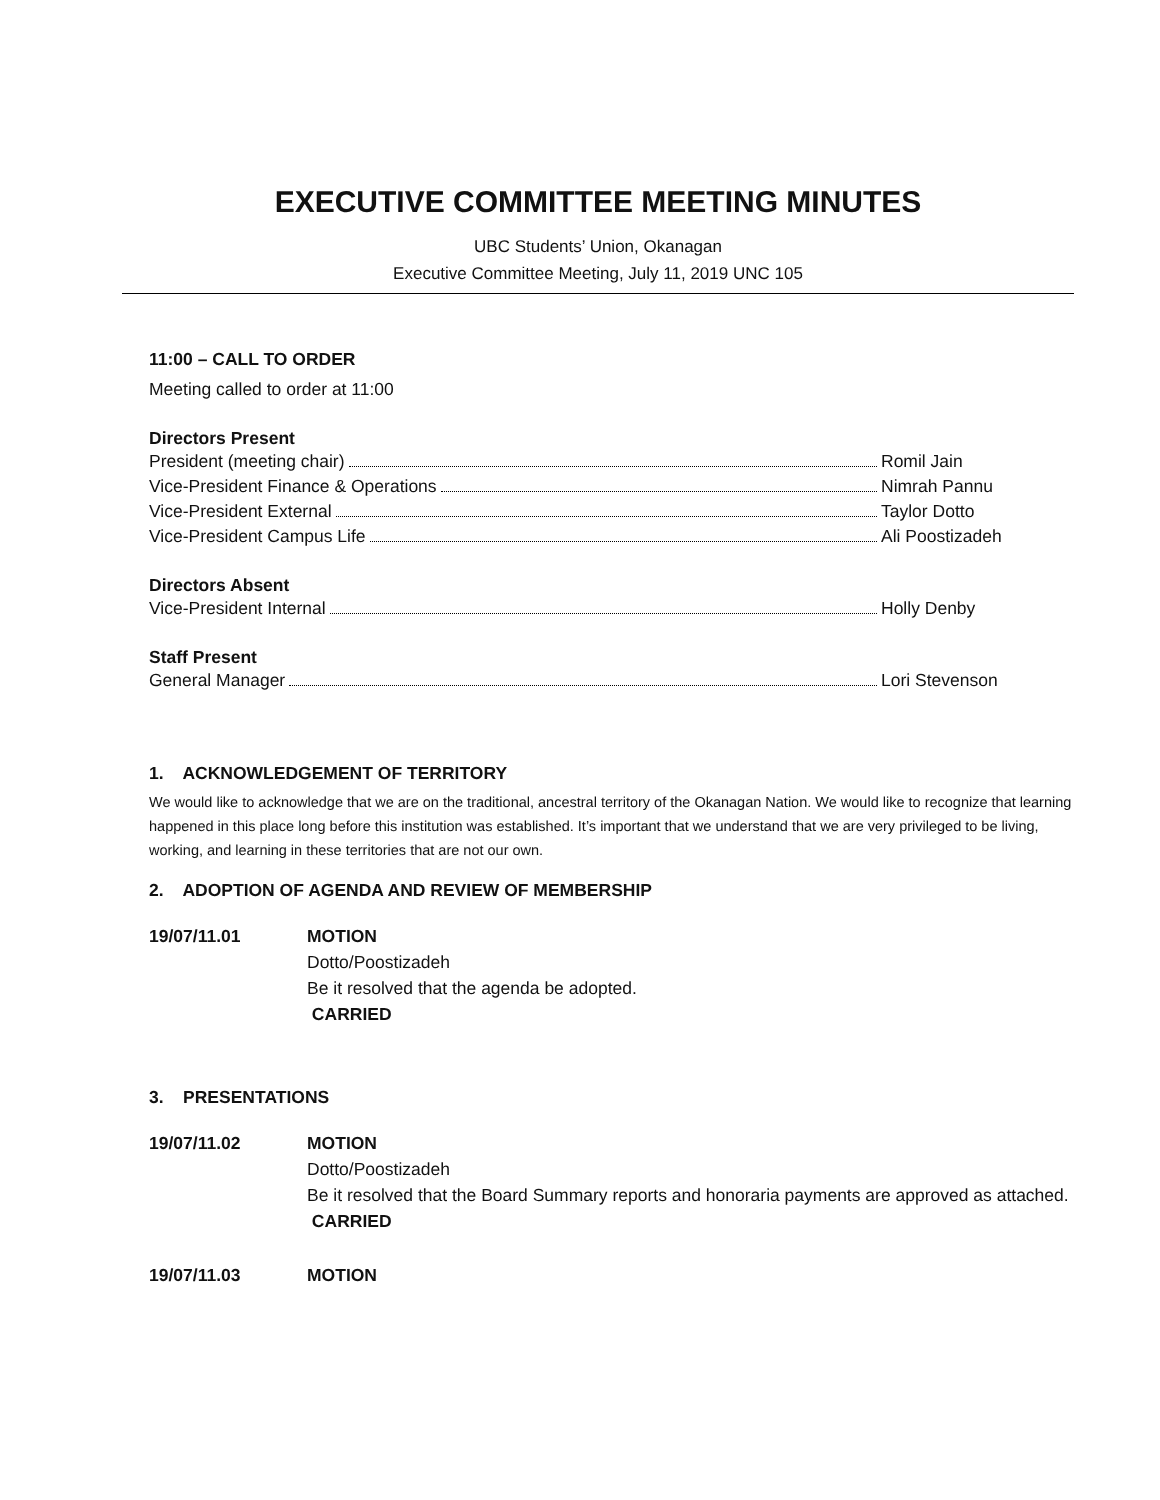EXECUTIVE COMMITTEE MEETING MINUTES
UBC Students’ Union, Okanagan
Executive Committee Meeting, July 11, 2019 UNC 105
11:00 – CALL TO ORDER
Meeting called to order at 11:00
Directors Present
President (meeting chair) Romil Jain
Vice-President Finance & Operations Nimrah Pannu
Vice-President External Taylor Dotto
Vice-President Campus Life Ali Poostizadeh
Directors Absent
Vice-President Internal Holly Denby
Staff Present
General Manager Lori Stevenson
1. ACKNOWLEDGEMENT OF TERRITORY
We would like to acknowledge that we are on the traditional, ancestral territory of the Okanagan Nation. We would like to recognize that learning happened in this place long before this institution was established. It’s important that we understand that we are very privileged to be living, working, and learning in these territories that are not our own.
2. ADOPTION OF AGENDA AND REVIEW OF MEMBERSHIP
19/07/11.01 MOTION
Dotto/Poostizadeh
Be it resolved that the agenda be adopted.
CARRIED
3. PRESENTATIONS
19/07/11.02 MOTION
Dotto/Poostizadeh
Be it resolved that the Board Summary reports and honoraria payments are approved as attached.
CARRIED
19/07/11.03 MOTION